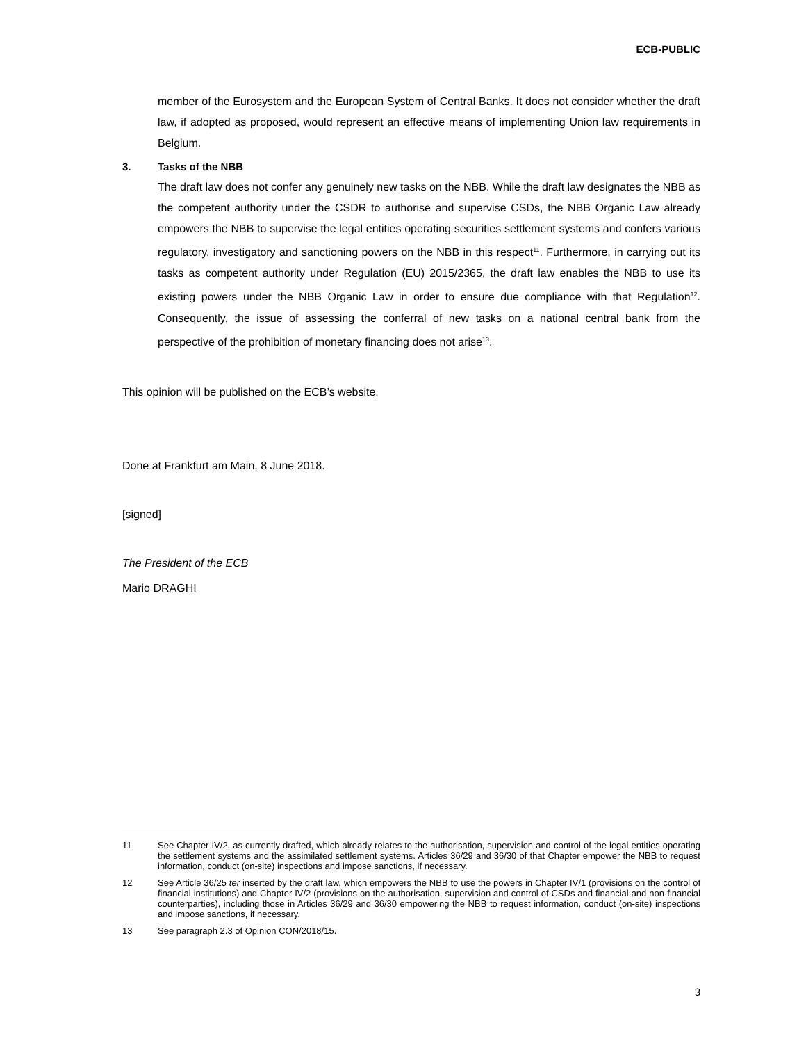ECB-PUBLIC
member of the Eurosystem and the European System of Central Banks. It does not consider whether the draft law, if adopted as proposed, would represent an effective means of implementing Union law requirements in Belgium.
3. Tasks of the NBB
The draft law does not confer any genuinely new tasks on the NBB. While the draft law designates the NBB as the competent authority under the CSDR to authorise and supervise CSDs, the NBB Organic Law already empowers the NBB to supervise the legal entities operating securities settlement systems and confers various regulatory, investigatory and sanctioning powers on the NBB in this respect<sup>11</sup>. Furthermore, in carrying out its tasks as competent authority under Regulation (EU) 2015/2365, the draft law enables the NBB to use its existing powers under the NBB Organic Law in order to ensure due compliance with that Regulation<sup>12</sup>. Consequently, the issue of assessing the conferral of new tasks on a national central bank from the perspective of the prohibition of monetary financing does not arise<sup>13</sup>.
This opinion will be published on the ECB’s website.
Done at Frankfurt am Main, 8 June 2018.
[signed]
The President of the ECB
Mario DRAGHI
11 See Chapter IV/2, as currently drafted, which already relates to the authorisation, supervision and control of the legal entities operating the settlement systems and the assimilated settlement systems. Articles 36/29 and 36/30 of that Chapter empower the NBB to request information, conduct (on-site) inspections and impose sanctions, if necessary.
12 See Article 36/25 ter inserted by the draft law, which empowers the NBB to use the powers in Chapter IV/1 (provisions on the control of financial institutions) and Chapter IV/2 (provisions on the authorisation, supervision and control of CSDs and financial and non-financial counterparties), including those in Articles 36/29 and 36/30 empowering the NBB to request information, conduct (on-site) inspections and impose sanctions, if necessary.
13 See paragraph 2.3 of Opinion CON/2018/15.
3